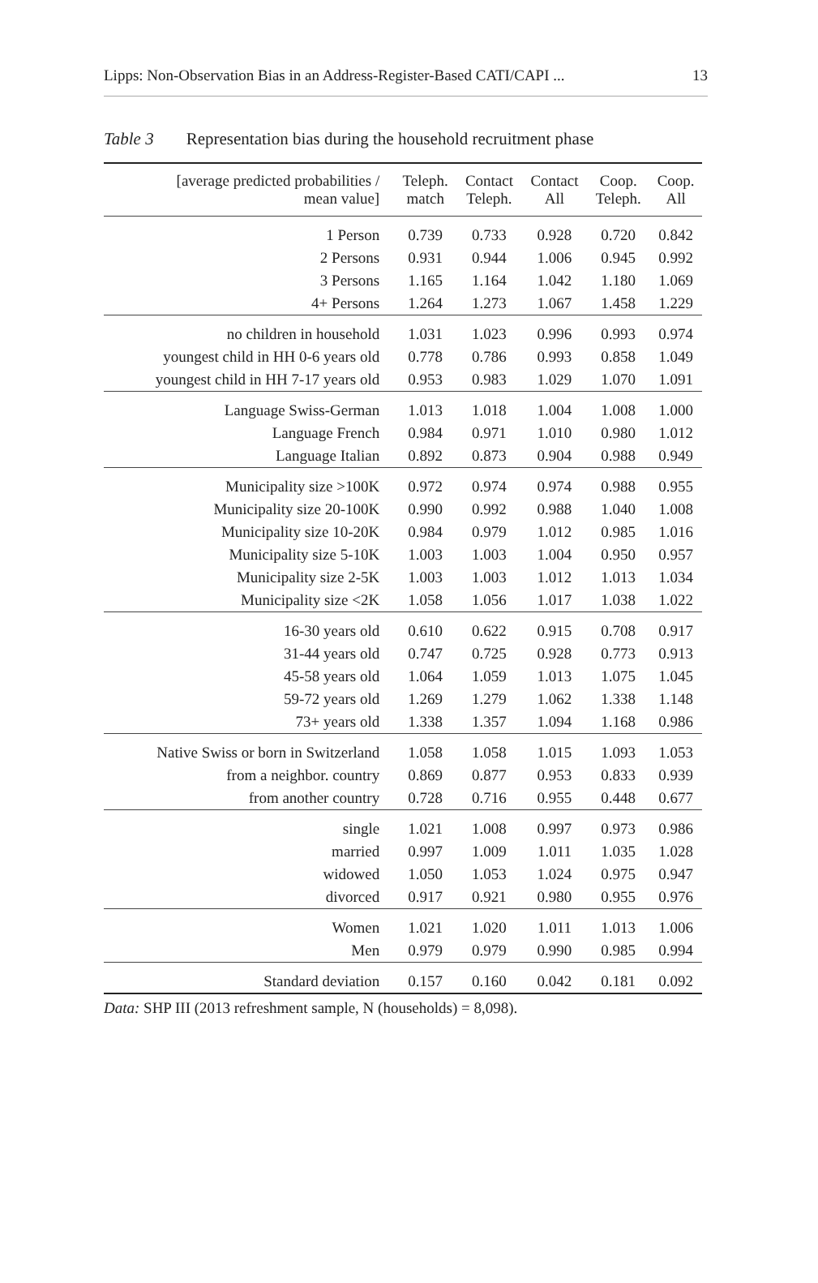Lipps: Non-Observation Bias in an Address-Register-Based CATI/CAPI ... 13
Table 3 Representation bias during the household recruitment phase
| [average predicted probabilities / mean value] | Teleph. match | Contact Teleph. | Contact All | Coop. Teleph. | Coop. All |
| --- | --- | --- | --- | --- | --- |
| 1 Person | 0.739 | 0.733 | 0.928 | 0.720 | 0.842 |
| 2 Persons | 0.931 | 0.944 | 1.006 | 0.945 | 0.992 |
| 3 Persons | 1.165 | 1.164 | 1.042 | 1.180 | 1.069 |
| 4+ Persons | 1.264 | 1.273 | 1.067 | 1.458 | 1.229 |
| no children in household | 1.031 | 1.023 | 0.996 | 0.993 | 0.974 |
| youngest child in HH 0-6 years old | 0.778 | 0.786 | 0.993 | 0.858 | 1.049 |
| youngest child in HH 7-17 years old | 0.953 | 0.983 | 1.029 | 1.070 | 1.091 |
| Language Swiss-German | 1.013 | 1.018 | 1.004 | 1.008 | 1.000 |
| Language French | 0.984 | 0.971 | 1.010 | 0.980 | 1.012 |
| Language Italian | 0.892 | 0.873 | 0.904 | 0.988 | 0.949 |
| Municipality size >100K | 0.972 | 0.974 | 0.974 | 0.988 | 0.955 |
| Municipality size 20-100K | 0.990 | 0.992 | 0.988 | 1.040 | 1.008 |
| Municipality size 10-20K | 0.984 | 0.979 | 1.012 | 0.985 | 1.016 |
| Municipality size 5-10K | 1.003 | 1.003 | 1.004 | 0.950 | 0.957 |
| Municipality size 2-5K | 1.003 | 1.003 | 1.012 | 1.013 | 1.034 |
| Municipality size <2K | 1.058 | 1.056 | 1.017 | 1.038 | 1.022 |
| 16-30 years old | 0.610 | 0.622 | 0.915 | 0.708 | 0.917 |
| 31-44 years old | 0.747 | 0.725 | 0.928 | 0.773 | 0.913 |
| 45-58 years old | 1.064 | 1.059 | 1.013 | 1.075 | 1.045 |
| 59-72 years old | 1.269 | 1.279 | 1.062 | 1.338 | 1.148 |
| 73+ years old | 1.338 | 1.357 | 1.094 | 1.168 | 0.986 |
| Native Swiss or born in Switzerland | 1.058 | 1.058 | 1.015 | 1.093 | 1.053 |
| from a neighbor. country | 0.869 | 0.877 | 0.953 | 0.833 | 0.939 |
| from another country | 0.728 | 0.716 | 0.955 | 0.448 | 0.677 |
| single | 1.021 | 1.008 | 0.997 | 0.973 | 0.986 |
| married | 0.997 | 1.009 | 1.011 | 1.035 | 1.028 |
| widowed | 1.050 | 1.053 | 1.024 | 0.975 | 0.947 |
| divorced | 0.917 | 0.921 | 0.980 | 0.955 | 0.976 |
| Women | 1.021 | 1.020 | 1.011 | 1.013 | 1.006 |
| Men | 0.979 | 0.979 | 0.990 | 0.985 | 0.994 |
| Standard deviation | 0.157 | 0.160 | 0.042 | 0.181 | 0.092 |
Data: SHP III (2013 refreshment sample, N (households) = 8,098).